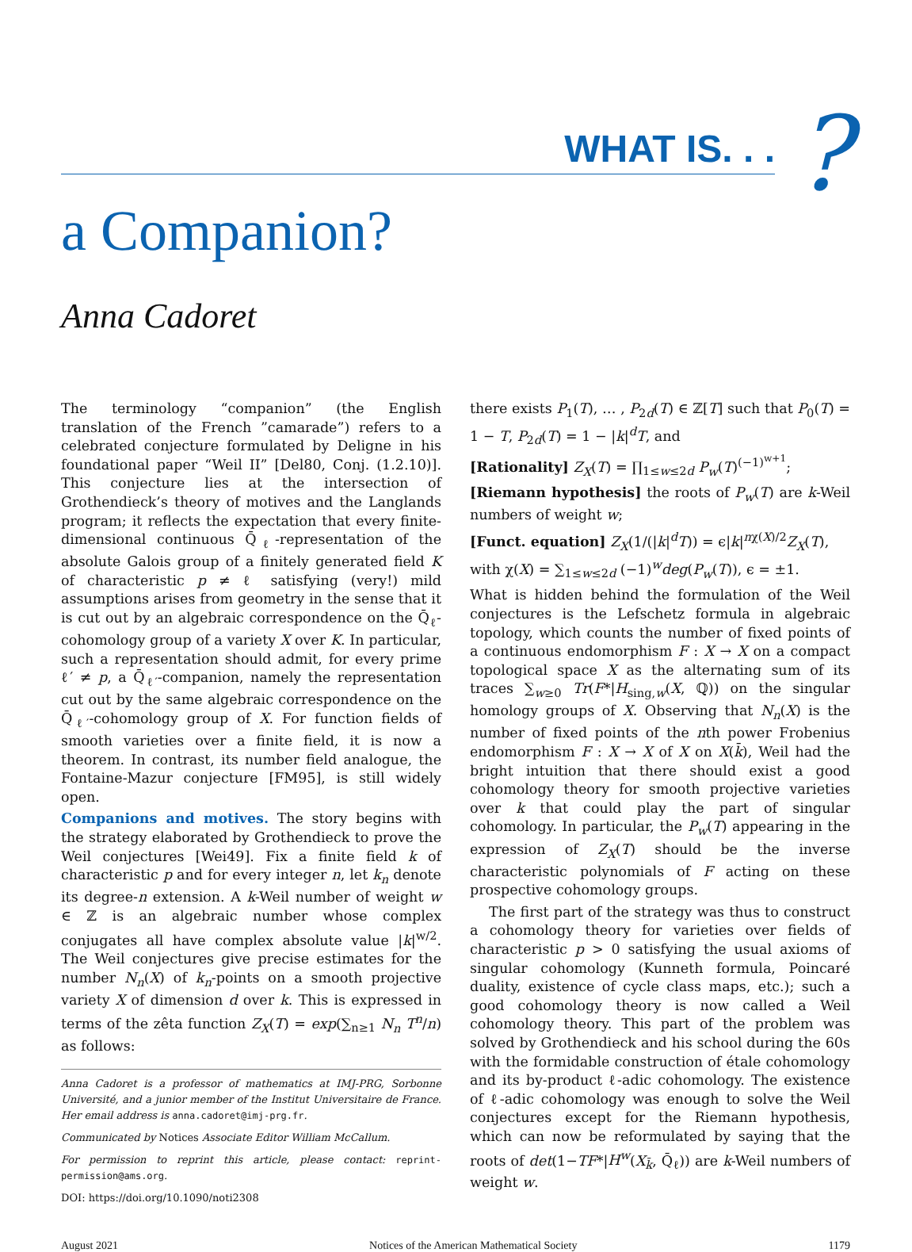WHAT IS. . . ?
a Companion?
Anna Cadoret
The terminology “companion” (the English translation of the French ”camarade”) refers to a celebrated conjecture formulated by Deligne in his foundational paper “Weil II” [Del80, Conj. (1.2.10)]. This conjecture lies at the intersection of Grothendieck’s theory of motives and the Langlands program; it reflects the expectation that every finite-dimensional continuous Q̄<sub>ℓ</sub>-representation of the absolute Galois group of a finitely generated field K of characteristic p ≠ ℓ satisfying (very!) mild assumptions arises from geometry in the sense that it is cut out by an algebraic correspondence on the Q̄<sub>ℓ</sub>-cohomology group of a variety X over K. In particular, such a representation should admit, for every prime ℓ′ ≠ p, a Q̄<sub>ℓ′</sub>-companion, namely the representation cut out by the same algebraic correspondence on the Q̄<sub>ℓ′</sub>-cohomology group of X. For function fields of smooth varieties over a finite field, it is now a theorem. In contrast, its number field analogue, the Fontaine-Mazur conjecture [FM95], is still widely open.
Companions and motives. The story begins with the strategy elaborated by Grothendieck to prove the Weil conjectures [Wei49]. Fix a finite field k of characteristic p and for every integer n, let k<sub>n</sub> denote its degree-n extension. A k-Weil number of weight w ∈ ℤ is an algebraic number whose complex conjugates all have complex absolute value |k|<sup>w/2</sup>. The Weil conjectures give precise estimates for the number N<sub>n</sub>(X) of k<sub>n</sub>-points on a smooth projective variety X of dimension d over k. This is expressed in terms of the zêta function Z<sub>X</sub>(T) = exp(∑<sub>n≥1</sub> N<sub>n</sub> T<sup>n</sup>/n) as follows:
Anna Cadoret is a professor of mathematics at IMJ-PRG, Sorbonne Université, and a junior member of the Institut Universitaire de France. Her email address is anna.cadoret@imj-prg.fr.
Communicated by Notices Associate Editor William McCallum.
For permission to reprint this article, please contact: reprint-permission@ams.org.
DOI: https://doi.org/10.1090/noti2308
there exists P<sub>1</sub>(T), … , P<sub>2d</sub>(T) ∈ ℤ[T] such that P<sub>0</sub>(T) = 1 − T, P<sub>2d</sub>(T) = 1 − |k|<sup>d</sup>T, and
[Rationality] Z<sub>X</sub>(T) = ∏<sub>1≤w≤2d</sub> P<sub>w</sub>(T)<sup>(−1)<sup>w+1</sup></sup>;
[Riemann hypothesis] the roots of P<sub>w</sub>(T) are k-Weil numbers of weight w;
[Funct. equation] Z<sub>X</sub>(1/(|k|<sup>d</sup>T)) = ϵ|k|<sup>nχ(X)/2</sup>Z<sub>X</sub>(T),
with χ(X) = ∑<sub>1≤w≤2d</sub> (−1)<sup>w</sup>deg(P<sub>w</sub>(T)), ϵ = ±1.
What is hidden behind the formulation of the Weil conjectures is the Lefschetz formula in algebraic topology, which counts the number of fixed points of a continuous endomorphism F : X → X on a compact topological space X as the alternating sum of its traces ∑<sub>w≥0</sub> Tr(F*|H<sub>sing,w</sub>(X, ℚ)) on the singular homology groups of X. Observing that N<sub>n</sub>(X) is the number of fixed points of the nth power Frobenius endomorphism F : X → X of X on X(k̄), Weil had the bright intuition that there should exist a good cohomology theory for smooth projective varieties over k that could play the part of singular cohomology. In particular, the P<sub>w</sub>(T) appearing in the expression of Z<sub>X</sub>(T) should be the inverse characteristic polynomials of F acting on these prospective cohomology groups.
The first part of the strategy was thus to construct a cohomology theory for varieties over fields of characteristic p > 0 satisfying the usual axioms of singular cohomology (Kunneth formula, Poincaré duality, existence of cycle class maps, etc.); such a good cohomology theory is now called a Weil cohomology theory. This part of the problem was solved by Grothendieck and his school during the 60s with the formidable construction of étale cohomology and its by-product ℓ-adic cohomology. The existence of ℓ-adic cohomology was enough to solve the Weil conjectures except for the Riemann hypothesis, which can now be reformulated by saying that the roots of det(1−TF*|H<sup>w</sup>(X<sub>k̄</sub>, Q̄<sub>ℓ</sub>)) are k-Weil numbers of weight w.
August 2021 Notices of the American Mathematical Society 1179